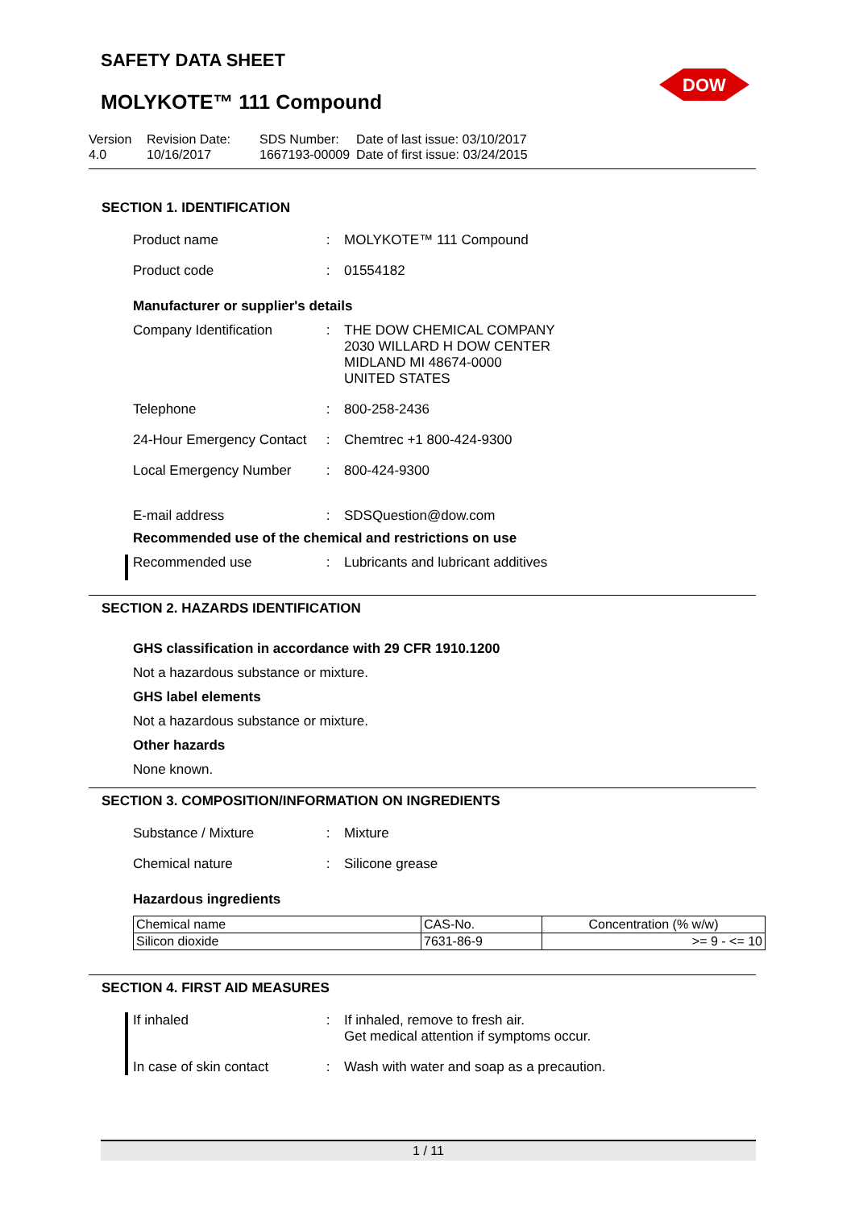SAFETY DATA SHEET
MOLYKOTE™ 111 Compound
DOW
Version
4.0
Revision Date:
10/16/2017
SDS Number:
1667193-00009
Date of last issue: 03/10/2017
Date of first issue: 03/24/2015
SECTION 1. IDENTIFICATION
Product name : MOLYKOTE™ 111 Compound
Product code : 01554182
Manufacturer or supplier's details
Company Identification
: THE DOW CHEMICAL COMPANY
2030 WILLARD H DOW CENTER
MIDLAND MI 48674-0000
UNITED STATES
Telephone : 800-258-2436
24-Hour Emergency Contact
: Chemtrec +1 800-424-9300
Local Emergency Number
: 800-424-9300
E-mail address : SDSQuestion@dow.com
Recommended use of the chemical and restrictions on use
Recommended use : Lubricants and lubricant additives
SECTION 2. HAZARDS IDENTIFICATION
GHS classification in accordance with 29 CFR 1910.1200
Not a hazardous substance or mixture.
GHS label elements
Not a hazardous substance or mixture.
Other hazards
None known.
SECTION 3. COMPOSITION/INFORMATION ON INGREDIENTS
Substance / Mixture : Mixture
Chemical nature : Silicone grease
Hazardous ingredients
| Chemical name | CAS-No. | Concentration (% w/w) |
| --- | --- | --- |
| Silicon dioxide | 7631-86-9 | >= 9 - <= 10 |
SECTION 4. FIRST AID MEASURES
If inhaled : If inhaled, remove to fresh air.
Get medical attention if symptoms occur.
In case of skin contact
: Wash with water and soap as a precaution.
1 / 11